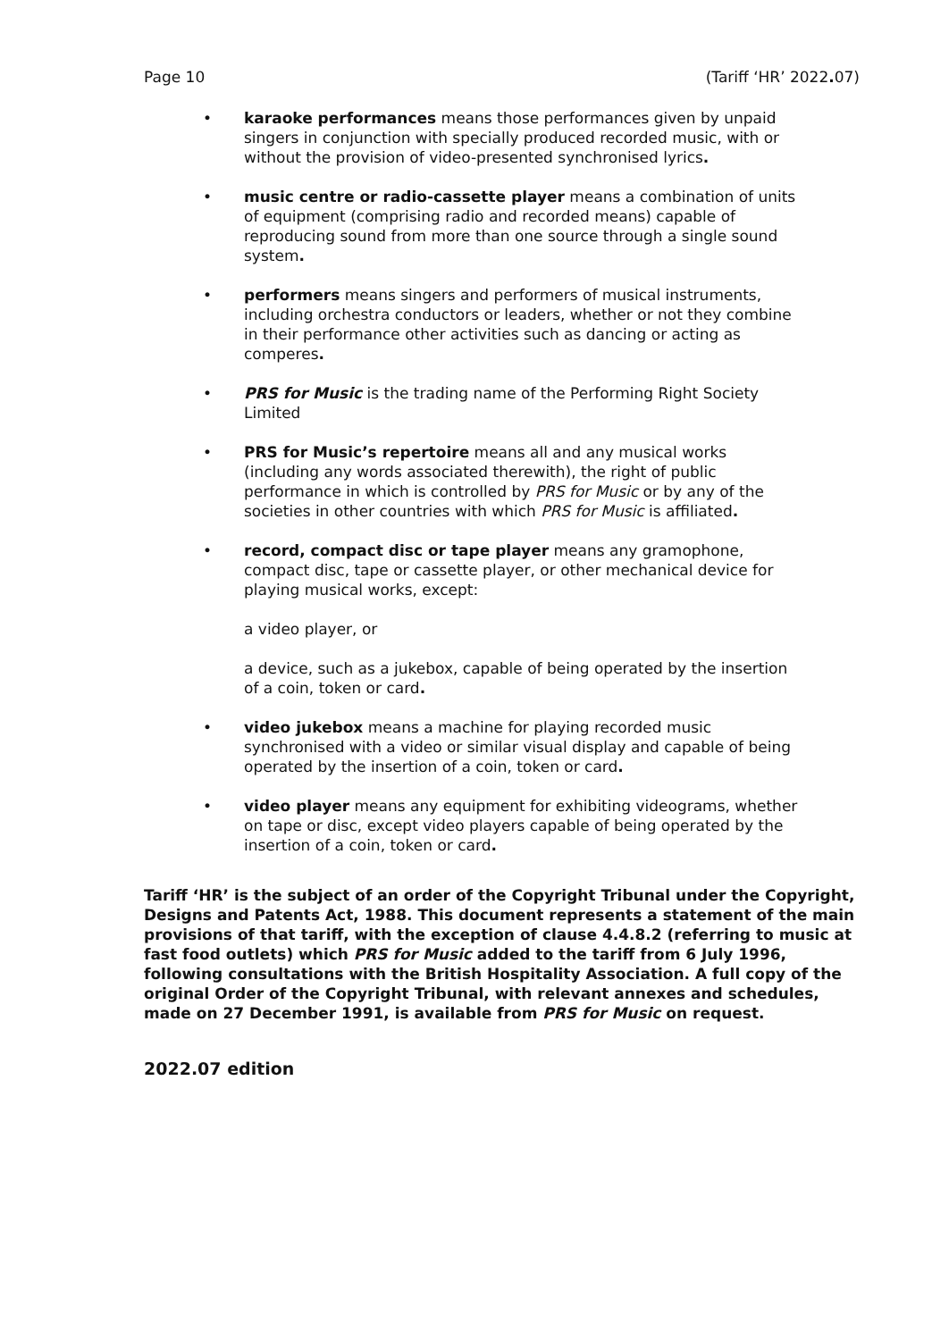Page 10 (Tariff ‘HR’ 2022. 07)
• karaoke performances means those performances given by unpaid singers in conjunction with specially produced recorded music, with or without the provision of video-presented synchronised lyrics.
• music centre or radio-cassette player means a combination of units of equipment (comprising radio and recorded means) capable of reproducing sound from more than one source through a single sound system.
• performers means singers and performers of musical instruments, including orchestra conductors or leaders, whether or not they combine in their performance other activities such as dancing or acting as comperes.
• PRS for Music is the trading name of the Performing Right Society Limited
• PRS for Music’s repertoire means all and any musical works (including any words associated therewith), the right of public performance in which is controlled by PRS for Music or by any of the societies in other countries with which PRS for Music is affiliated.
• record, compact disc or tape player means any gramophone, compact disc, tape or cassette player, or other mechanical device for playing musical works, except:
a video player, or
a device, such as a jukebox, capable of being operated by the insertion of a coin, token or card.
• video jukebox means a machine for playing recorded music synchronised with a video or similar visual display and capable of being operated by the insertion of a coin, token or card.
• video player means any equipment for exhibiting videograms, whether on tape or disc, except video players capable of being operated by the insertion of a coin, token or card.
Tariff ‘HR’ is the subject of an order of the Copyright Tribunal under the Copyright, Designs and Patents Act, 1988. This document represents a statement of the main provisions of that tariff, with the exception of clause 4.4.8.2 (referring to music at fast food outlets) which PRS for Music added to the tariff from 6 July 1996, following consultations with the British Hospitality Association. A full copy of the original Order of the Copyright Tribunal, with relevant annexes and schedules, made on 27 December 1991, is available from PRS for Music on request.
2022.07 edition